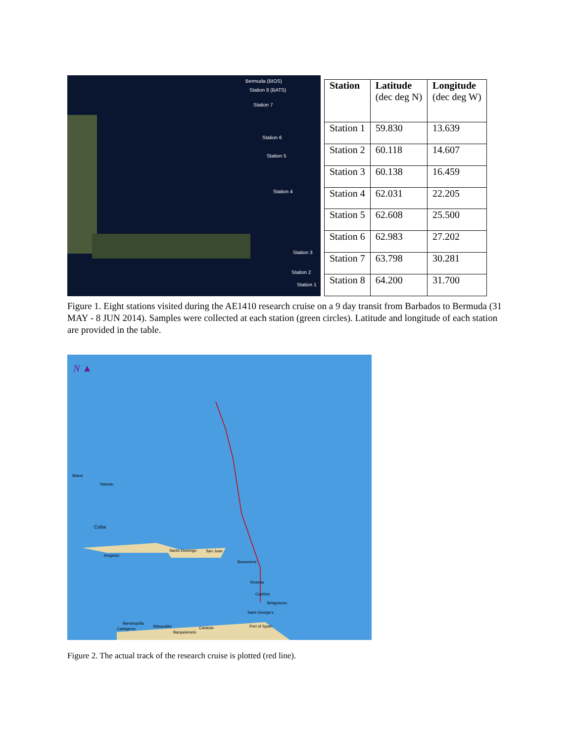Bermuda (BIOS)
Station 8 (BATS)
Station 7
Station 6
Station 5
Station 4
Station 3
Station 2
Station 1
| Station | Latitude (dec deg N) | Longitude (dec deg W) |
| --- | --- | --- |
| Station 1 | 59.830 | 13.639 |
| Station 2 | 60.118 | 14.607 |
| Station 3 | 60.138 | 16.459 |
| Station 4 | 62.031 | 22.205 |
| Station 5 | 62.608 | 25.500 |
| Station 6 | 62.983 | 27.202 |
| Station 7 | 63.798 | 30.281 |
| Station 8 | 64.200 | 31.700 |
Figure 1. Eight stations visited during the AE1410 research cruise on a 9 day transit from Barbados to Bermuda (31 MAY - 8 JUN 2014). Samples were collected at each station (green circles). Latitude and longitude of each station are provided in the table.
N ▲
Miami
Nassau
Cuba
Kingston
Santo Domingo San Juan
Basseterre
Roseau
Castries
Bridgetown
Saint George's
Port of Spain
Barranquilla
Cartagena
Maracaibo Caracas
Barquisimeto
Figure 2. The actual track of the research cruise is plotted (red line).